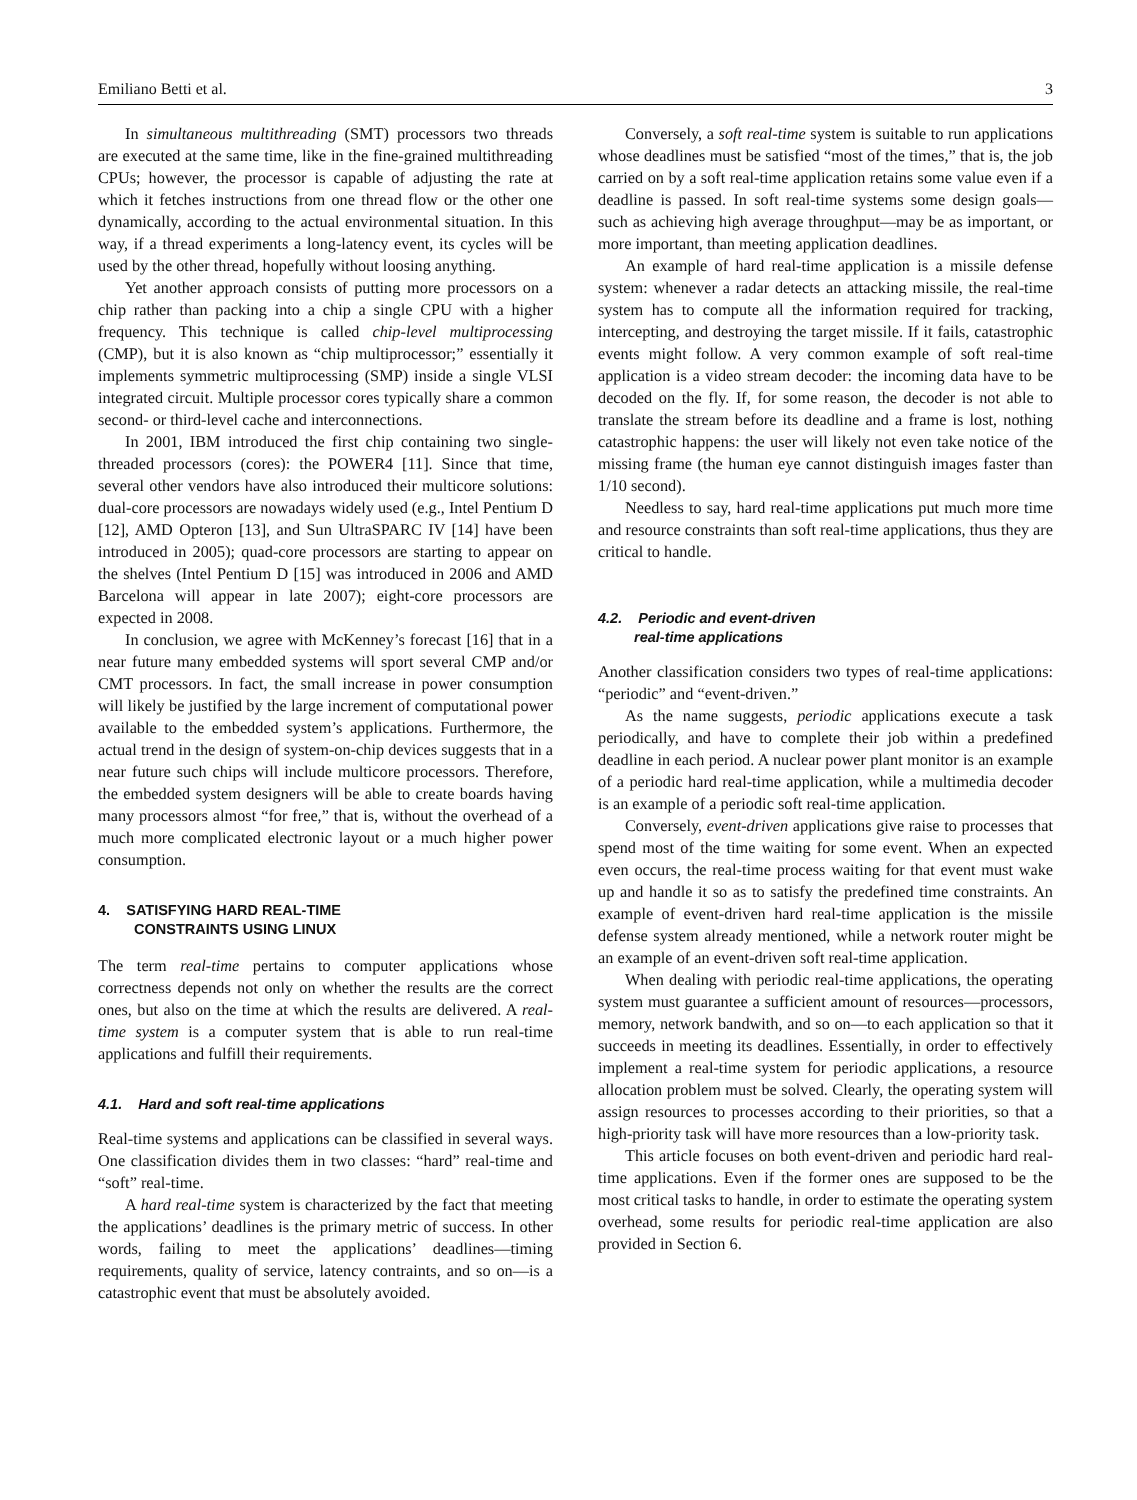Emiliano Betti et al. 3
In simultaneous multithreading (SMT) processors two threads are executed at the same time, like in the fine-grained multithreading CPUs; however, the processor is capable of adjusting the rate at which it fetches instructions from one thread flow or the other one dynamically, according to the actual environmental situation. In this way, if a thread experiments a long-latency event, its cycles will be used by the other thread, hopefully without loosing anything.
Yet another approach consists of putting more processors on a chip rather than packing into a chip a single CPU with a higher frequency. This technique is called chip-level multiprocessing (CMP), but it is also known as “chip multiprocessor;” essentially it implements symmetric multiprocessing (SMP) inside a single VLSI integrated circuit. Multiple processor cores typically share a common second- or third-level cache and interconnections.
In 2001, IBM introduced the first chip containing two single-threaded processors (cores): the POWER4 [11]. Since that time, several other vendors have also introduced their multicore solutions: dual-core processors are nowadays widely used (e.g., Intel Pentium D [12], AMD Opteron [13], and Sun UltraSPARC IV [14] have been introduced in 2005); quad-core processors are starting to appear on the shelves (Intel Pentium D [15] was introduced in 2006 and AMD Barcelona will appear in late 2007); eight-core processors are expected in 2008.
In conclusion, we agree with McKenney’s forecast [16] that in a near future many embedded systems will sport several CMP and/or CMT processors. In fact, the small increase in power consumption will likely be justified by the large increment of computational power available to the embedded system’s applications. Furthermore, the actual trend in the design of system-on-chip devices suggests that in a near future such chips will include multicore processors. Therefore, the embedded system designers will be able to create boards having many processors almost “for free,” that is, without the overhead of a much more complicated electronic layout or a much higher power consumption.
4. SATISFYING HARD REAL-TIME
CONSTRAINTS USING LINUX
The term real-time pertains to computer applications whose correctness depends not only on whether the results are the correct ones, but also on the time at which the results are delivered. A real-time system is a computer system that is able to run real-time applications and fulfill their requirements.
4.1. Hard and soft real-time applications
Real-time systems and applications can be classified in several ways. One classification divides them in two classes: “hard” real-time and “soft” real-time.
A hard real-time system is characterized by the fact that meeting the applications’ deadlines is the primary metric of success. In other words, failing to meet the applications’ deadlines—timing requirements, quality of service, latency contraints, and so on—is a catastrophic event that must be absolutely avoided.
Conversely, a soft real-time system is suitable to run applications whose deadlines must be satisfied “most of the times,” that is, the job carried on by a soft real-time application retains some value even if a deadline is passed. In soft real-time systems some design goals—such as achieving high average throughput—may be as important, or more important, than meeting application deadlines.
An example of hard real-time application is a missile defense system: whenever a radar detects an attacking missile, the real-time system has to compute all the information required for tracking, intercepting, and destroying the target missile. If it fails, catastrophic events might follow. A very common example of soft real-time application is a video stream decoder: the incoming data have to be decoded on the fly. If, for some reason, the decoder is not able to translate the stream before its deadline and a frame is lost, nothing catastrophic happens: the user will likely not even take notice of the missing frame (the human eye cannot distinguish images faster than 1/10 second).
Needless to say, hard real-time applications put much more time and resource constraints than soft real-time applications, thus they are critical to handle.
4.2. Periodic and event-driven
real-time applications
Another classification considers two types of real-time applications: “periodic” and “event-driven.”
As the name suggests, periodic applications execute a task periodically, and have to complete their job within a predefined deadline in each period. A nuclear power plant monitor is an example of a periodic hard real-time application, while a multimedia decoder is an example of a periodic soft real-time application.
Conversely, event-driven applications give raise to processes that spend most of the time waiting for some event. When an expected even occurs, the real-time process waiting for that event must wake up and handle it so as to satisfy the predefined time constraints. An example of event-driven hard real-time application is the missile defense system already mentioned, while a network router might be an example of an event-driven soft real-time application.
When dealing with periodic real-time applications, the operating system must guarantee a sufficient amount of resources—processors, memory, network bandwith, and so on—to each application so that it succeeds in meeting its deadlines. Essentially, in order to effectively implement a real-time system for periodic applications, a resource allocation problem must be solved. Clearly, the operating system will assign resources to processes according to their priorities, so that a high-priority task will have more resources than a low-priority task.
This article focuses on both event-driven and periodic hard real-time applications. Even if the former ones are supposed to be the most critical tasks to handle, in order to estimate the operating system overhead, some results for periodic real-time application are also provided in Section 6.